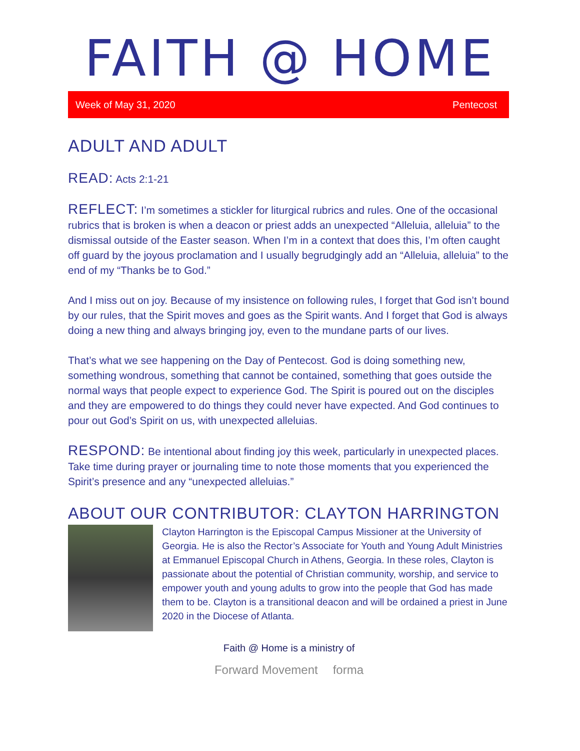FAITH @ HOME
Week of May 31, 2020 Pentecost
ADULT AND ADULT
READ: Acts 2:1-21
REFLECT: I’m sometimes a stickler for liturgical rubrics and rules. One of the occasional rubrics that is broken is when a deacon or priest adds an unexpected “Alleluia, alleluia” to the dismissal outside of the Easter season. When I’m in a context that does this, I’m often caught off guard by the joyous proclamation and I usually begrudgingly add an “Alleluia, alleluia” to the end of my “Thanks be to God.”
And I miss out on joy. Because of my insistence on following rules, I forget that God isn’t bound by our rules, that the Spirit moves and goes as the Spirit wants. And I forget that God is always doing a new thing and always bringing joy, even to the mundane parts of our lives.
That’s what we see happening on the Day of Pentecost. God is doing something new, something wondrous, something that cannot be contained, something that goes outside the normal ways that people expect to experience God. The Spirit is poured out on the disciples and they are empowered to do things they could never have expected. And God continues to pour out God’s Spirit on us, with unexpected alleluias.
RESPOND: Be intentional about finding joy this week, particularly in unexpected places. Take time during prayer or journaling time to note those moments that you experienced the Spirit’s presence and any “unexpected alleluias.”
ABOUT OUR CONTRIBUTOR: CLAYTON HARRINGTON
Clayton Harrington is the Episcopal Campus Missioner at the University of Georgia. He is also the Rector’s Associate for Youth and Young Adult Ministries at Emmanuel Episcopal Church in Athens, Georgia. In these roles, Clayton is passionate about the potential of Christian community, worship, and service to empower youth and young adults to grow into the people that God has made them to be. Clayton is a transitional deacon and will be ordained a priest in June 2020 in the Diocese of Atlanta.
Faith @ Home is a ministry of
Forward Movement forma